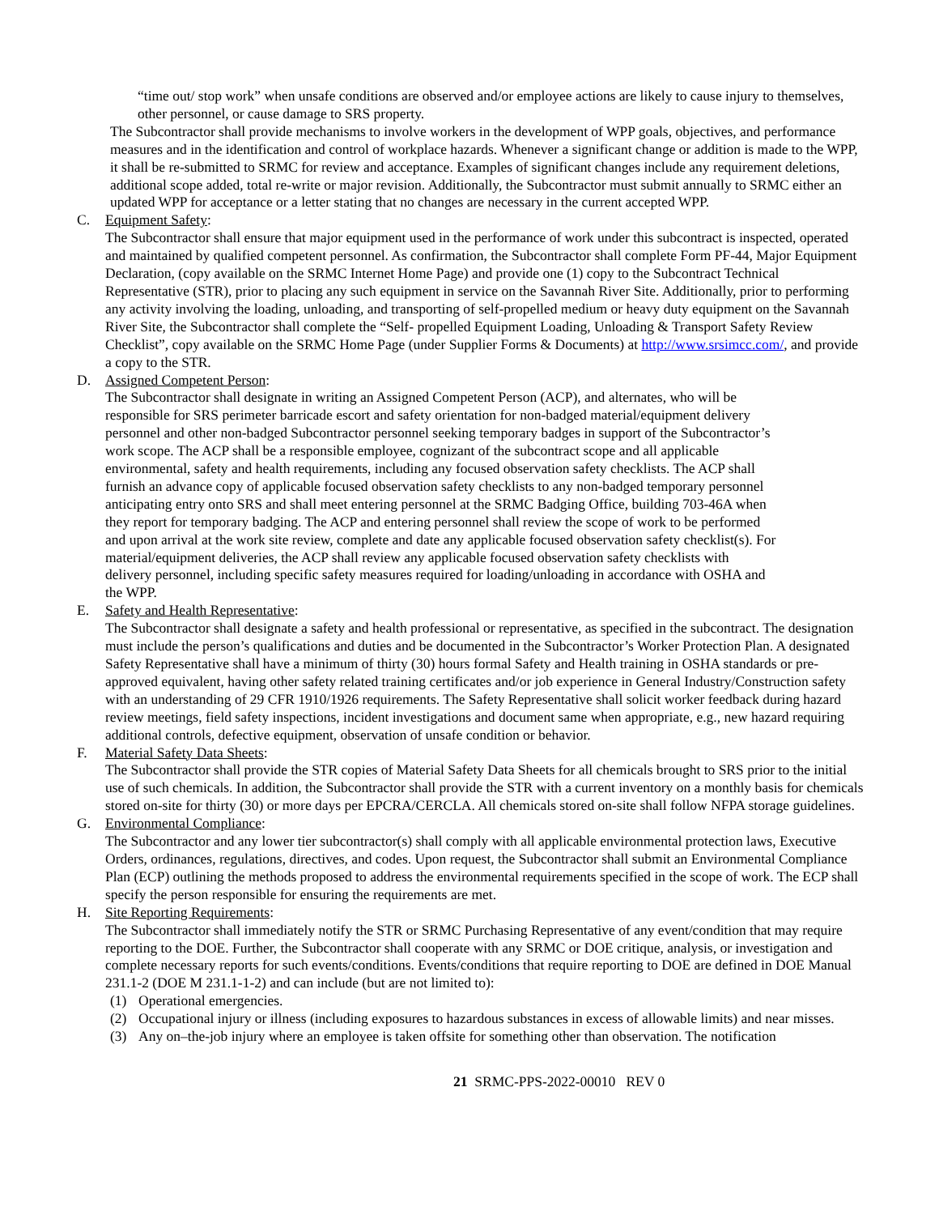“time out/ stop work” when unsafe conditions are observed and/or employee actions are likely to cause injury to themselves, other personnel, or cause damage to SRS property.
The Subcontractor shall provide mechanisms to involve workers in the development of WPP goals, objectives, and performance measures and in the identification and control of workplace hazards. Whenever a significant change or addition is made to the WPP, it shall be re-submitted to SRMC for review and acceptance. Examples of significant changes include any requirement deletions, additional scope added, total re-write or major revision. Additionally, the Subcontractor must submit annually to SRMC either an updated WPP for acceptance or a letter stating that no changes are necessary in the current accepted WPP.
C. Equipment Safety:
The Subcontractor shall ensure that major equipment used in the performance of work under this subcontract is inspected, operated and maintained by qualified competent personnel. As confirmation, the Subcontractor shall complete Form PF-44, Major Equipment Declaration, (copy available on the SRMC Internet Home Page) and provide one (1) copy to the Subcontract Technical Representative (STR), prior to placing any such equipment in service on the Savannah River Site. Additionally, prior to performing any activity involving the loading, unloading, and transporting of self-propelled medium or heavy duty equipment on the Savannah River Site, the Subcontractor shall complete the “Self- propelled Equipment Loading, Unloading & Transport Safety Review Checklist”, copy available on the SRMC Home Page (under Supplier Forms & Documents) at http://www.srsimcc.com/, and provide a copy to the STR.
D. Assigned Competent Person:
The Subcontractor shall designate in writing an Assigned Competent Person (ACP), and alternates, who will be responsible for SRS perimeter barricade escort and safety orientation for non-badged material/equipment delivery personnel and other non-badged Subcontractor personnel seeking temporary badges in support of the Subcontractor’s work scope. The ACP shall be a responsible employee, cognizant of the subcontract scope and all applicable environmental, safety and health requirements, including any focused observation safety checklists. The ACP shall furnish an advance copy of applicable focused observation safety checklists to any non-badged temporary personnel anticipating entry onto SRS and shall meet entering personnel at the SRMC Badging Office, building 703-46A when they report for temporary badging. The ACP and entering personnel shall review the scope of work to be performed and upon arrival at the work site review, complete and date any applicable focused observation safety checklist(s). For material/equipment deliveries, the ACP shall review any applicable focused observation safety checklists with delivery personnel, including specific safety measures required for loading/unloading in accordance with OSHA and the WPP.
E. Safety and Health Representative:
The Subcontractor shall designate a safety and health professional or representative, as specified in the subcontract. The designation must include the person’s qualifications and duties and be documented in the Subcontractor’s Worker Protection Plan. A designated Safety Representative shall have a minimum of thirty (30) hours formal Safety and Health training in OSHA standards or pre-approved equivalent, having other safety related training certificates and/or job experience in General Industry/Construction safety with an understanding of 29 CFR 1910/1926 requirements. The Safety Representative shall solicit worker feedback during hazard review meetings, field safety inspections, incident investigations and document same when appropriate, e.g., new hazard requiring additional controls, defective equipment, observation of unsafe condition or behavior.
F. Material Safety Data Sheets:
The Subcontractor shall provide the STR copies of Material Safety Data Sheets for all chemicals brought to SRS prior to the initial use of such chemicals. In addition, the Subcontractor shall provide the STR with a current inventory on a monthly basis for chemicals stored on-site for thirty (30) or more days per EPCRA/CERCLA. All chemicals stored on-site shall follow NFPA storage guidelines.
G. Environmental Compliance:
The Subcontractor and any lower tier subcontractor(s) shall comply with all applicable environmental protection laws, Executive Orders, ordinances, regulations, directives, and codes. Upon request, the Subcontractor shall submit an Environmental Compliance Plan (ECP) outlining the methods proposed to address the environmental requirements specified in the scope of work. The ECP shall specify the person responsible for ensuring the requirements are met.
H. Site Reporting Requirements:
The Subcontractor shall immediately notify the STR or SRMC Purchasing Representative of any event/condition that may require reporting to the DOE. Further, the Subcontractor shall cooperate with any SRMC or DOE critique, analysis, or investigation and complete necessary reports for such events/conditions. Events/conditions that require reporting to DOE are defined in DOE Manual 231.1-2 (DOE M 231.1-1-2) and can include (but are not limited to):
(1) Operational emergencies.
(2) Occupational injury or illness (including exposures to hazardous substances in excess of allowable limits) and near misses.
(3) Any on–the-job injury where an employee is taken offsite for something other than observation. The notification
21 SRMC-PPS-2022-00010 REV 0